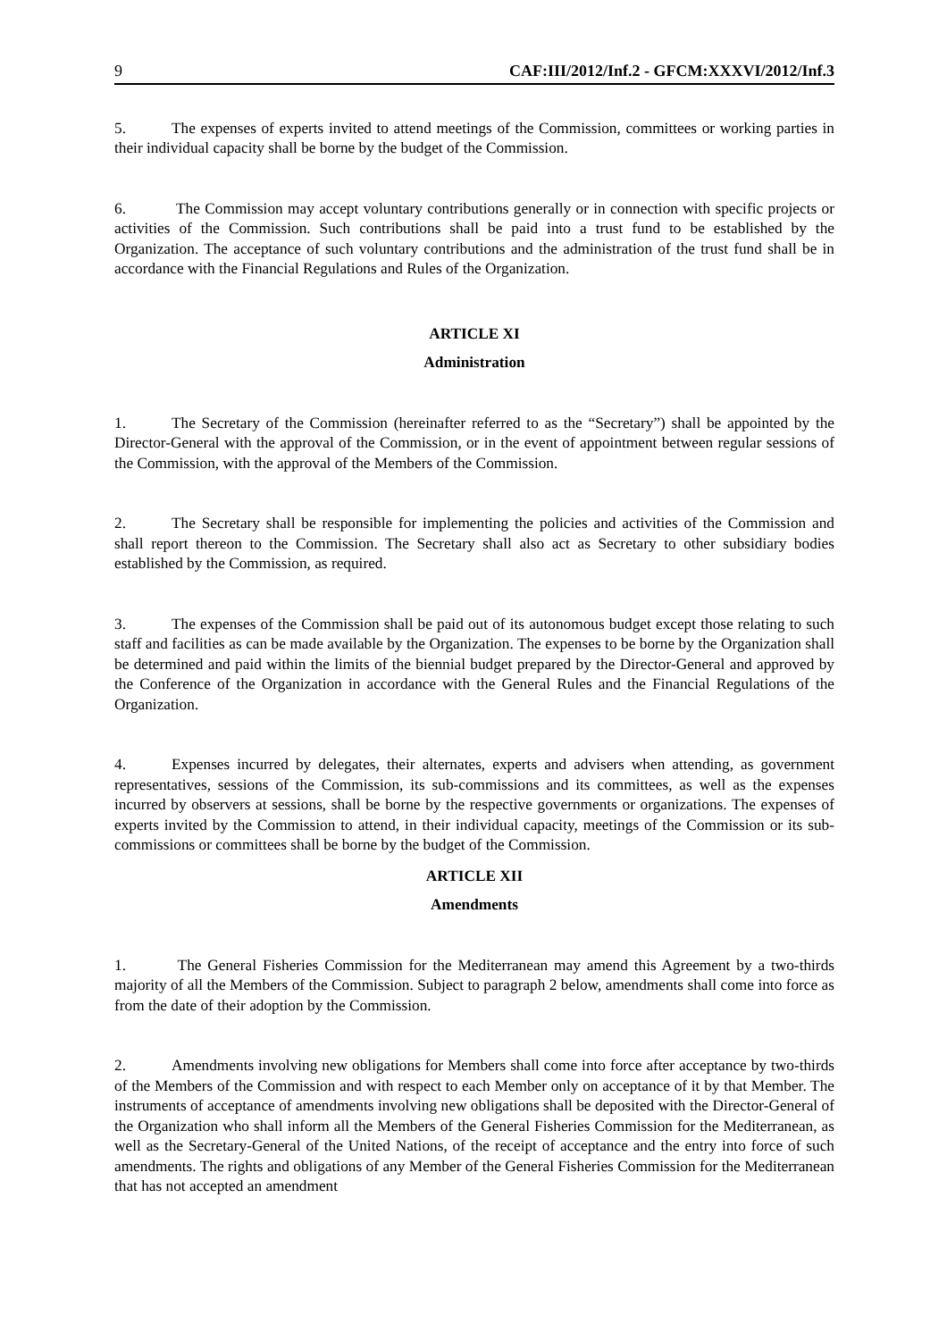9 CAF:III/2012/Inf.2 - GFCM:XXXVI/2012/Inf.3
5. The expenses of experts invited to attend meetings of the Commission, committees or working parties in their individual capacity shall be borne by the budget of the Commission.
6. The Commission may accept voluntary contributions generally or in connection with specific projects or activities of the Commission. Such contributions shall be paid into a trust fund to be established by the Organization. The acceptance of such voluntary contributions and the administration of the trust fund shall be in accordance with the Financial Regulations and Rules of the Organization.
ARTICLE XI
Administration
1. The Secretary of the Commission (hereinafter referred to as the “Secretary”) shall be appointed by the Director-General with the approval of the Commission, or in the event of appointment between regular sessions of the Commission, with the approval of the Members of the Commission.
2. The Secretary shall be responsible for implementing the policies and activities of the Commission and shall report thereon to the Commission. The Secretary shall also act as Secretary to other subsidiary bodies established by the Commission, as required.
3. The expenses of the Commission shall be paid out of its autonomous budget except those relating to such staff and facilities as can be made available by the Organization. The expenses to be borne by the Organization shall be determined and paid within the limits of the biennial budget prepared by the Director-General and approved by the Conference of the Organization in accordance with the General Rules and the Financial Regulations of the Organization.
4. Expenses incurred by delegates, their alternates, experts and advisers when attending, as government representatives, sessions of the Commission, its sub-commissions and its committees, as well as the expenses incurred by observers at sessions, shall be borne by the respective governments or organizations. The expenses of experts invited by the Commission to attend, in their individual capacity, meetings of the Commission or its sub-commissions or committees shall be borne by the budget of the Commission.
ARTICLE XII
Amendments
1. The General Fisheries Commission for the Mediterranean may amend this Agreement by a two-thirds majority of all the Members of the Commission. Subject to paragraph 2 below, amendments shall come into force as from the date of their adoption by the Commission.
2. Amendments involving new obligations for Members shall come into force after acceptance by two-thirds of the Members of the Commission and with respect to each Member only on acceptance of it by that Member. The instruments of acceptance of amendments involving new obligations shall be deposited with the Director-General of the Organization who shall inform all the Members of the General Fisheries Commission for the Mediterranean, as well as the Secretary-General of the United Nations, of the receipt of acceptance and the entry into force of such amendments. The rights and obligations of any Member of the General Fisheries Commission for the Mediterranean that has not accepted an amendment